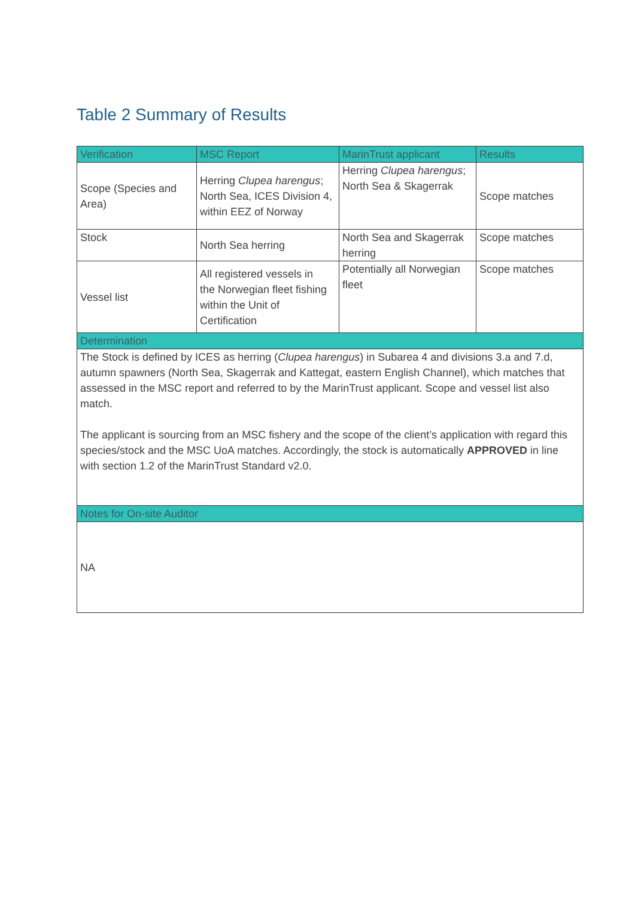Table 2 Summary of Results
| Verification | MSC Report | MarinTrust applicant | Results |
| --- | --- | --- | --- |
| Scope (Species and Area) | Herring Clupea harengus ; North Sea, ICES Division 4, within EEZ of Norway | Herring Clupea harengus ; North Sea & Skagerrak | Scope matches |
| Stock | North Sea herring | North Sea and Skagerrak herring | Scope matches |
| Vessel list | All registered vessels in the Norwegian fleet fishing within the Unit of Certification | Potentially all Norwegian fleet | Scope matches |
| Determination | | | |
| The Stock is defined by ICES as herring ( Clupea harengus ) in Subarea 4 and divisions 3.a and 7.d, autumn spawners (North Sea, Skagerrak and Kattegat, eastern English Channel), which matches that assessed in the MSC report and referred to by the MarinTrust applicant. Scope and vessel list also match. The applicant is sourcing from an MSC fishery and the scope of the client’s application with regard this species/stock and the MSC UoA matches. Accordingly, the stock is automatically APPROVED in line with section 1.2 of the MarinTrust Standard v2.0. | | | |
| Notes for On-site Auditor | | | |
| NA | | | |